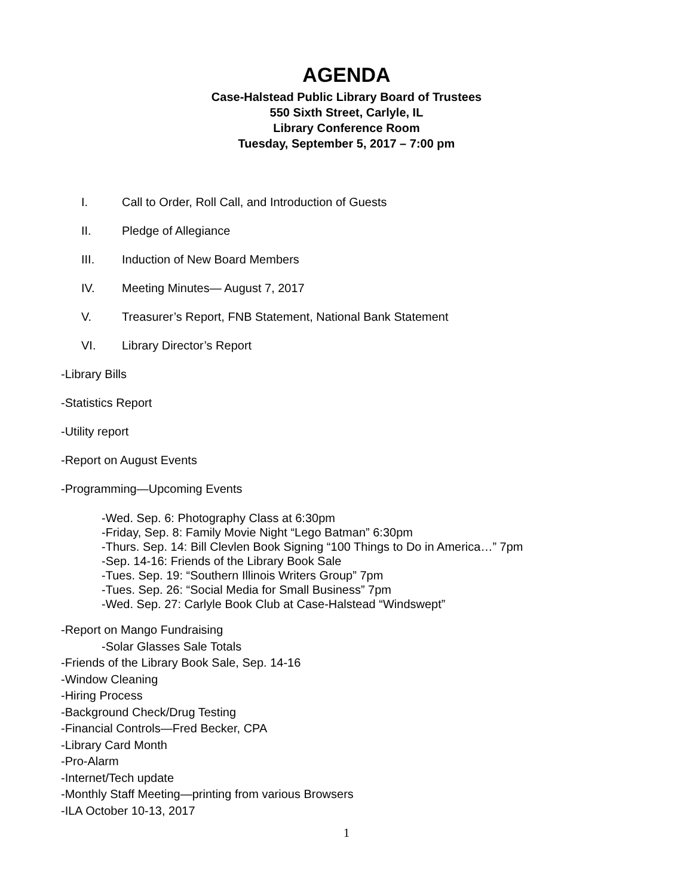AGENDA
Case-Halstead Public Library Board of Trustees
550 Sixth Street, Carlyle, IL
Library Conference Room
Tuesday, September 5, 2017 – 7:00 pm
I. Call to Order, Roll Call, and Introduction of Guests
II. Pledge of Allegiance
III. Induction of New Board Members
IV. Meeting Minutes— August 7, 2017
V. Treasurer’s Report, FNB Statement, National Bank Statement
VI. Library Director’s Report
-Library Bills
-Statistics Report
-Utility report
-Report on August Events
-Programming—Upcoming Events
-Wed. Sep. 6: Photography Class at 6:30pm
-Friday, Sep. 8: Family Movie Night “Lego Batman” 6:30pm
-Thurs. Sep. 14: Bill Clevlen Book Signing “100 Things to Do in America…” 7pm
-Sep. 14-16: Friends of the Library Book Sale
-Tues. Sep. 19: “Southern Illinois Writers Group” 7pm
-Tues. Sep. 26: “Social Media for Small Business” 7pm
-Wed. Sep. 27: Carlyle Book Club at Case-Halstead “Windswept”
-Report on Mango Fundraising
-Solar Glasses Sale Totals
-Friends of the Library Book Sale, Sep. 14-16
-Window Cleaning
-Hiring Process
-Background Check/Drug Testing
-Financial Controls—Fred Becker, CPA
-Library Card Month
-Pro-Alarm
-Internet/Tech update
-Monthly Staff Meeting—printing from various Browsers
-ILA October 10-13, 2017
1